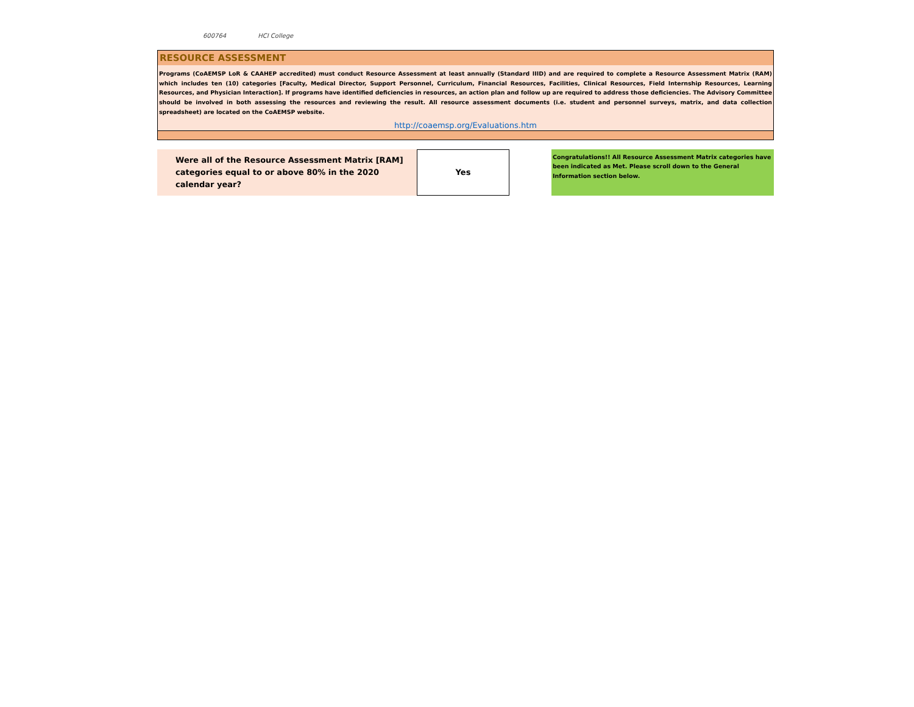600764 HCI College
RESOURCE ASSESSMENT
Programs (CoAEMSP LoR & CAAHEP accredited) must conduct Resource Assessment at least annually (Standard IIID) and are required to complete a Resource Assessment Matrix (RAM) which includes ten (10) categories [Faculty, Medical Director, Support Personnel, Curriculum, Financial Resources, Facilities, Clinical Resources, Field Internship Resources, Learning Resources, and Physician Interaction]. If programs have identified deficiencies in resources, an action plan and follow up are required to address those deficiencies. The Advisory Committee should be involved in both assessing the resources and reviewing the result. All resource assessment documents (i.e. student and personnel surveys, matrix, and data collection spreadsheet) are located on the CoAEMSP website.
http://coaemsp.org/Evaluations.htm
Were all of the Resource Assessment Matrix [RAM] categories equal to or above 80% in the 2020 calendar year?
Yes
Congratulations!! All Resource Assessment Matrix categories have been indicated as Met. Please scroll down to the General Information section below.